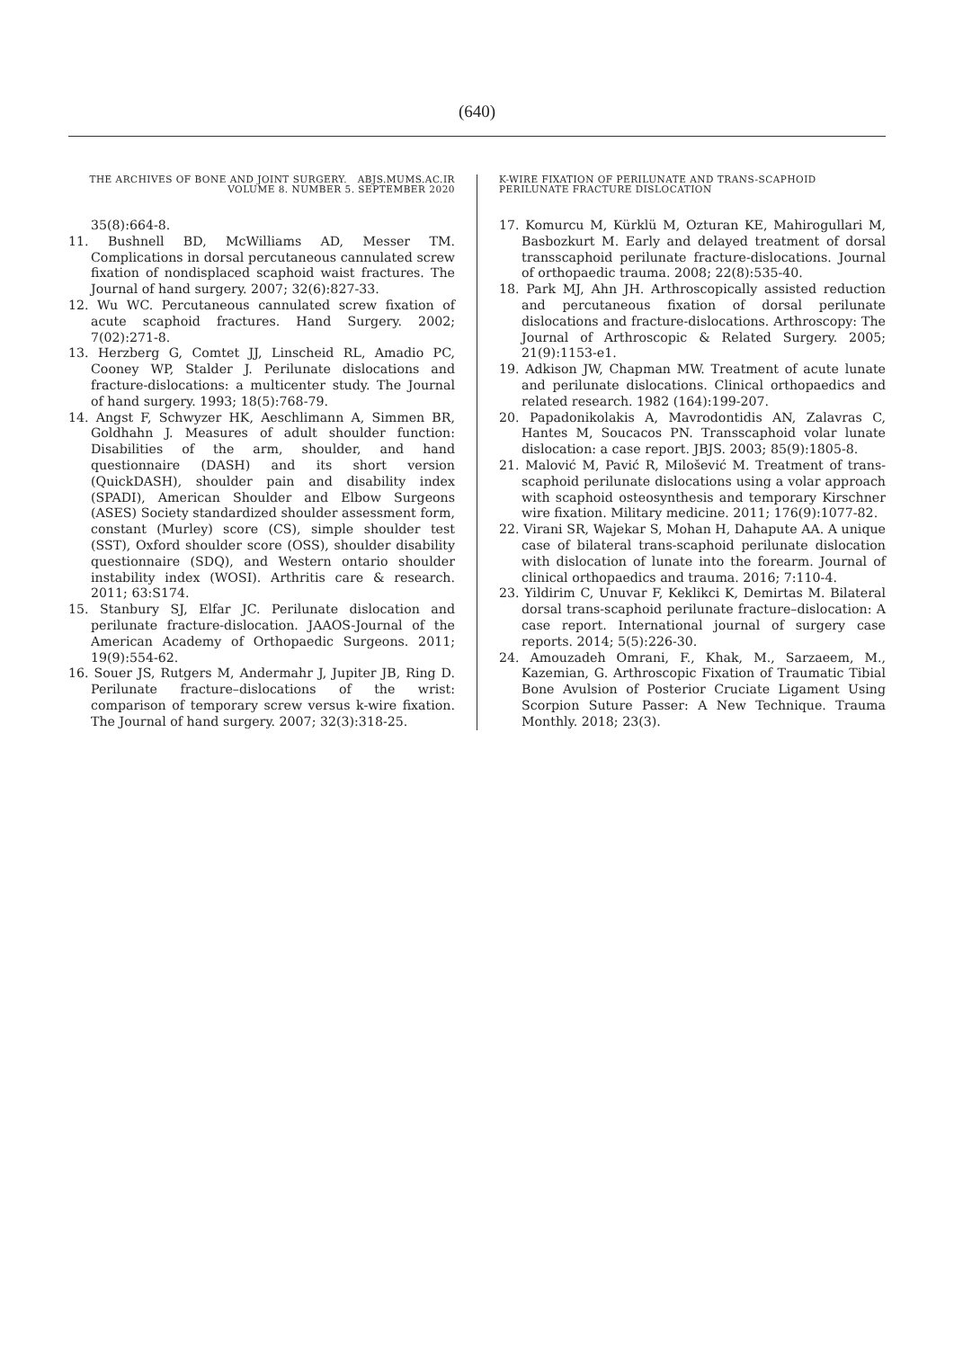(640)
THE ARCHIVES OF BONE AND JOINT SURGERY. ABJS.MUMS.AC.IR
VOLUME 8. NUMBER 5. SEPTEMBER 2020
35(8):664-8.
11. Bushnell BD, McWilliams AD, Messer TM. Complications in dorsal percutaneous cannulated screw fixation of nondisplaced scaphoid waist fractures. The Journal of hand surgery. 2007; 32(6):827-33.
12. Wu WC. Percutaneous cannulated screw fixation of acute scaphoid fractures. Hand Surgery. 2002; 7(02):271-8.
13. Herzberg G, Comtet JJ, Linscheid RL, Amadio PC, Cooney WP, Stalder J. Perilunate dislocations and fracture-dislocations: a multicenter study. The Journal of hand surgery. 1993; 18(5):768-79.
14. Angst F, Schwyzer HK, Aeschlimann A, Simmen BR, Goldhahn J. Measures of adult shoulder function: Disabilities of the arm, shoulder, and hand questionnaire (DASH) and its short version (QuickDASH), shoulder pain and disability index (SPADI), American Shoulder and Elbow Surgeons (ASES) Society standardized shoulder assessment form, constant (Murley) score (CS), simple shoulder test (SST), Oxford shoulder score (OSS), shoulder disability questionnaire (SDQ), and Western ontario shoulder instability index (WOSI). Arthritis care & research. 2011; 63:S174.
15. Stanbury SJ, Elfar JC. Perilunate dislocation and perilunate fracture-dislocation. JAAOS-Journal of the American Academy of Orthopaedic Surgeons. 2011; 19(9):554-62.
16. Souer JS, Rutgers M, Andermahr J, Jupiter JB, Ring D. Perilunate fracture–dislocations of the wrist: comparison of temporary screw versus k-wire fixation. The Journal of hand surgery. 2007; 32(3):318-25.
K-WIRE FIXATION OF PERILUNATE AND TRANS-SCAPHOID PERILUNATE FRACTURE DISLOCATION
17. Komurcu M, Kürklü M, Ozturan KE, Mahirogullari M, Basbozkurt M. Early and delayed treatment of dorsal transscaphoid perilunate fracture-dislocations. Journal of orthopaedic trauma. 2008; 22(8):535-40.
18. Park MJ, Ahn JH. Arthroscopically assisted reduction and percutaneous fixation of dorsal perilunate dislocations and fracture-dislocations. Arthroscopy: The Journal of Arthroscopic & Related Surgery. 2005; 21(9):1153-e1.
19. Adkison JW, Chapman MW. Treatment of acute lunate and perilunate dislocations. Clinical orthopaedics and related research. 1982 (164):199-207.
20. Papadonikolakis A, Mavrodontidis AN, Zalavras C, Hantes M, Soucacos PN. Transscaphoid volar lunate dislocation: a case report. JBJS. 2003; 85(9):1805-8.
21. Malović M, Pavić R, Milošević M. Treatment of trans-scaphoid perilunate dislocations using a volar approach with scaphoid osteosynthesis and temporary Kirschner wire fixation. Military medicine. 2011; 176(9):1077-82.
22. Virani SR, Wajekar S, Mohan H, Dahapute AA. A unique case of bilateral trans-scaphoid perilunate dislocation with dislocation of lunate into the forearm. Journal of clinical orthopaedics and trauma. 2016; 7:110-4.
23. Yildirim C, Unuvar F, Keklikci K, Demirtas M. Bilateral dorsal trans-scaphoid perilunate fracture–dislocation: A case report. International journal of surgery case reports. 2014; 5(5):226-30.
24. Amouzadeh Omrani, F., Khak, M., Sarzaeem, M., Kazemian, G. Arthroscopic Fixation of Traumatic Tibial Bone Avulsion of Posterior Cruciate Ligament Using Scorpion Suture Passer: A New Technique. Trauma Monthly. 2018; 23(3).